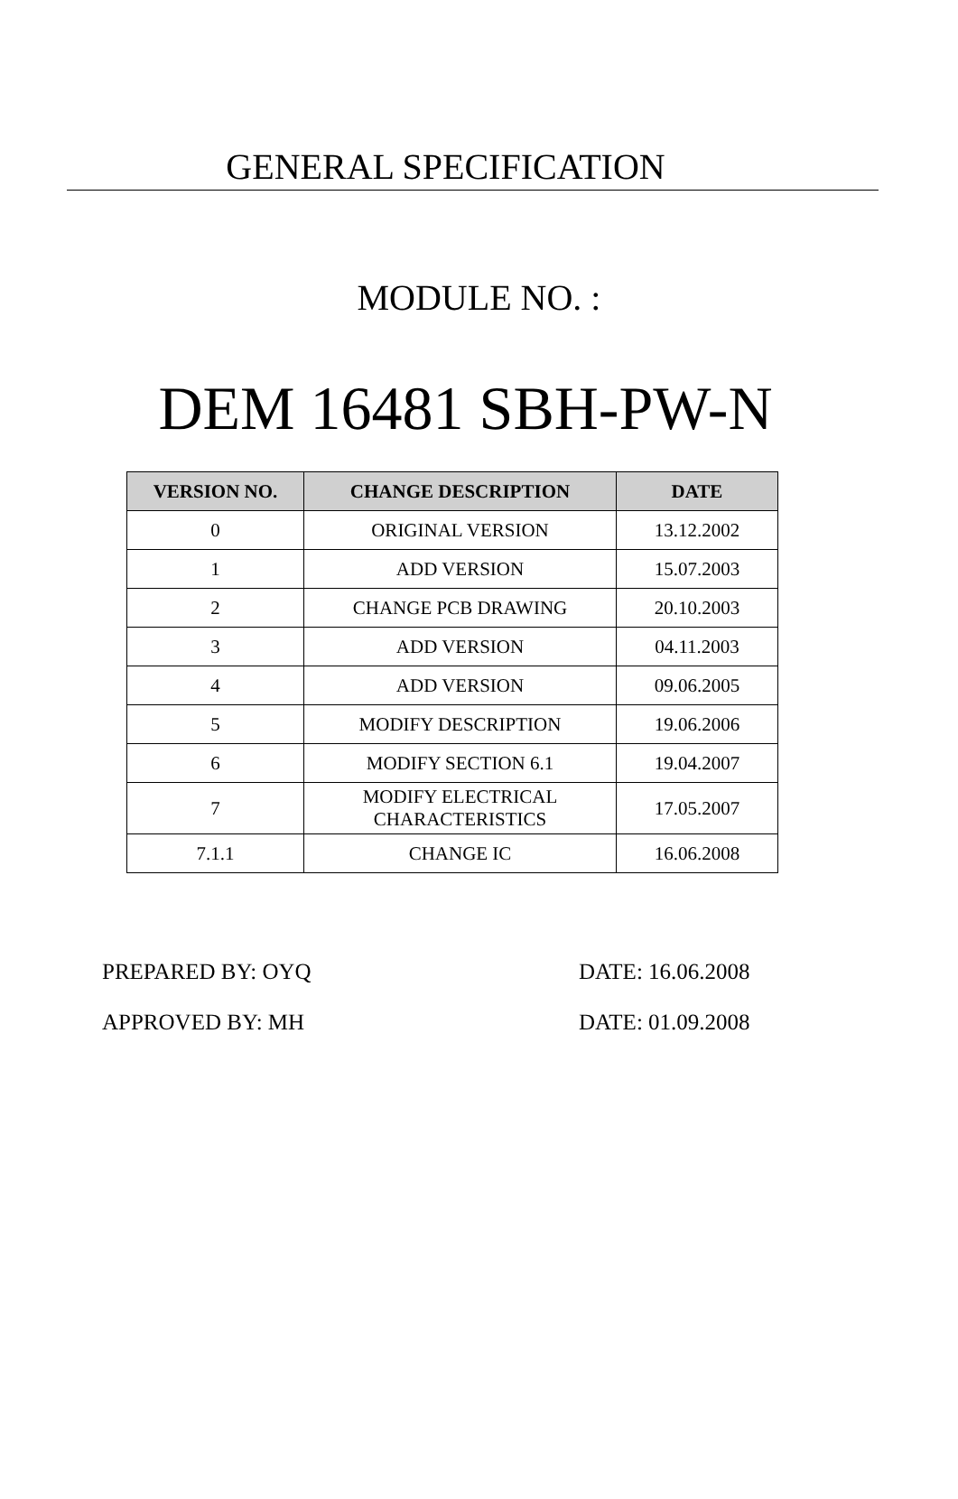GENERAL SPECIFICATION
MODULE NO. :
DEM 16481 SBH-PW-N
| VERSION NO. | CHANGE DESCRIPTION | DATE |
| --- | --- | --- |
| 0 | ORIGINAL VERSION | 13.12.2002 |
| 1 | ADD VERSION | 15.07.2003 |
| 2 | CHANGE PCB DRAWING | 20.10.2003 |
| 3 | ADD VERSION | 04.11.2003 |
| 4 | ADD VERSION | 09.06.2005 |
| 5 | MODIFY DESCRIPTION | 19.06.2006 |
| 6 | MODIFY SECTION 6.1 | 19.04.2007 |
| 7 | MODIFY ELECTRICAL CHARACTERISTICS | 17.05.2007 |
| 7.1.1 | CHANGE IC | 16.06.2008 |
PREPARED BY: OYQ DATE: 16.06.2008
APPROVED BY: MH DATE: 01.09.2008